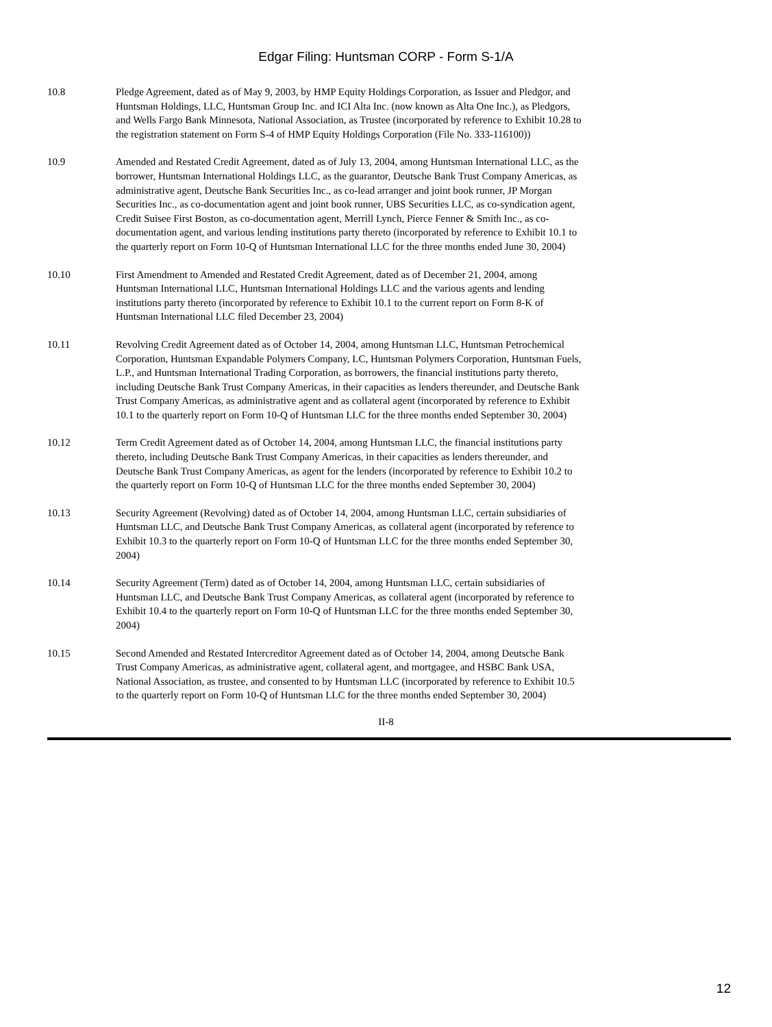Edgar Filing: Huntsman CORP - Form S-1/A
10.8 Pledge Agreement, dated as of May 9, 2003, by HMP Equity Holdings Corporation, as Issuer and Pledgor, and Huntsman Holdings, LLC, Huntsman Group Inc. and ICI Alta Inc. (now known as Alta One Inc.), as Pledgors, and Wells Fargo Bank Minnesota, National Association, as Trustee (incorporated by reference to Exhibit 10.28 to the registration statement on Form S-4 of HMP Equity Holdings Corporation (File No. 333-116100))
10.9 Amended and Restated Credit Agreement, dated as of July 13, 2004, among Huntsman International LLC, as the borrower, Huntsman International Holdings LLC, as the guarantor, Deutsche Bank Trust Company Americas, as administrative agent, Deutsche Bank Securities Inc., as co-lead arranger and joint book runner, JP Morgan Securities Inc., as co-documentation agent and joint book runner, UBS Securities LLC, as co-syndication agent, Credit Suisee First Boston, as co-documentation agent, Merrill Lynch, Pierce Fenner & Smith Inc., as co-documentation agent, and various lending institutions party thereto (incorporated by reference to Exhibit 10.1 to the quarterly report on Form 10-Q of Huntsman International LLC for the three months ended June 30, 2004)
10.10 First Amendment to Amended and Restated Credit Agreement, dated as of December 21, 2004, among Huntsman International LLC, Huntsman International Holdings LLC and the various agents and lending institutions party thereto (incorporated by reference to Exhibit 10.1 to the current report on Form 8-K of Huntsman International LLC filed December 23, 2004)
10.11 Revolving Credit Agreement dated as of October 14, 2004, among Huntsman LLC, Huntsman Petrochemical Corporation, Huntsman Expandable Polymers Company, LC, Huntsman Polymers Corporation, Huntsman Fuels, L.P., and Huntsman International Trading Corporation, as borrowers, the financial institutions party thereto, including Deutsche Bank Trust Company Americas, in their capacities as lenders thereunder, and Deutsche Bank Trust Company Americas, as administrative agent and as collateral agent (incorporated by reference to Exhibit 10.1 to the quarterly report on Form 10-Q of Huntsman LLC for the three months ended September 30, 2004)
10.12 Term Credit Agreement dated as of October 14, 2004, among Huntsman LLC, the financial institutions party thereto, including Deutsche Bank Trust Company Americas, in their capacities as lenders thereunder, and Deutsche Bank Trust Company Americas, as agent for the lenders (incorporated by reference to Exhibit 10.2 to the quarterly report on Form 10-Q of Huntsman LLC for the three months ended September 30, 2004)
10.13 Security Agreement (Revolving) dated as of October 14, 2004, among Huntsman LLC, certain subsidiaries of Huntsman LLC, and Deutsche Bank Trust Company Americas, as collateral agent (incorporated by reference to Exhibit 10.3 to the quarterly report on Form 10-Q of Huntsman LLC for the three months ended September 30, 2004)
10.14 Security Agreement (Term) dated as of October 14, 2004, among Huntsman LLC, certain subsidiaries of Huntsman LLC, and Deutsche Bank Trust Company Americas, as collateral agent (incorporated by reference to Exhibit 10.4 to the quarterly report on Form 10-Q of Huntsman LLC for the three months ended September 30, 2004)
10.15 Second Amended and Restated Intercreditor Agreement dated as of October 14, 2004, among Deutsche Bank Trust Company Americas, as administrative agent, collateral agent, and mortgagee, and HSBC Bank USA, National Association, as trustee, and consented to by Huntsman LLC (incorporated by reference to Exhibit 10.5 to the quarterly report on Form 10-Q of Huntsman LLC for the three months ended September 30, 2004)
II-8
12